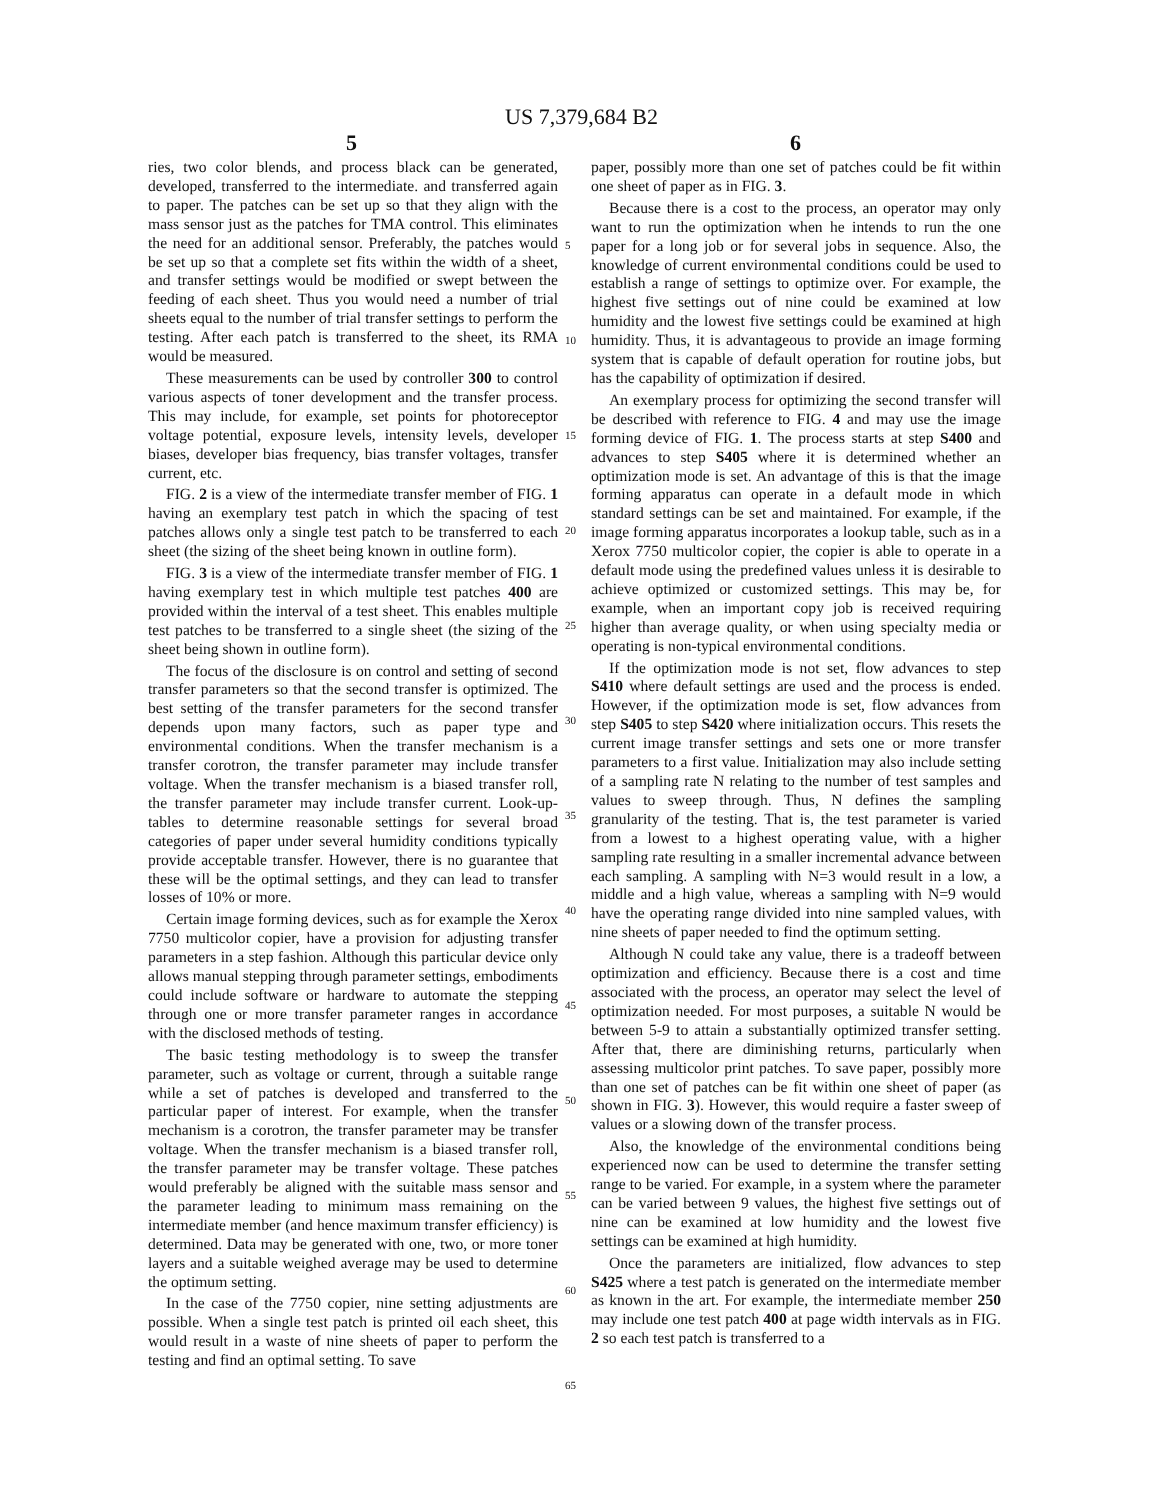US 7,379,684 B2
5 6
ries, two color blends, and process black can be generated, developed, transferred to the intermediate. and transferred again to paper. The patches can be set up so that they align with the mass sensor just as the patches for TMA control. This eliminates the need for an additional sensor. Preferably, the patches would be set up so that a complete set fits within the width of a sheet, and transfer settings would be modified or swept between the feeding of each sheet. Thus you would need a number of trial sheets equal to the number of trial transfer settings to perform the testing. After each patch is transferred to the sheet, its RMA would be measured.
These measurements can be used by controller 300 to control various aspects of toner development and the transfer process. This may include, for example, set points for photoreceptor voltage potential, exposure levels, intensity levels, developer biases, developer bias frequency, bias transfer voltages, transfer current, etc.
FIG. 2 is a view of the intermediate transfer member of FIG. 1 having an exemplary test patch in which the spacing of test patches allows only a single test patch to be transferred to each sheet (the sizing of the sheet being known in outline form).
FIG. 3 is a view of the intermediate transfer member of FIG. 1 having exemplary test in which multiple test patches 400 are provided within the interval of a test sheet. This enables multiple test patches to be transferred to a single sheet (the sizing of the sheet being shown in outline form).
The focus of the disclosure is on control and setting of second transfer parameters so that the second transfer is optimized. The best setting of the transfer parameters for the second transfer depends upon many factors, such as paper type and environmental conditions. When the transfer mechanism is a transfer corotron, the transfer parameter may include transfer voltage. When the transfer mechanism is a biased transfer roll, the transfer parameter may include transfer current. Look-up-tables to determine reasonable settings for several broad categories of paper under several humidity conditions typically provide acceptable transfer. However, there is no guarantee that these will be the optimal settings, and they can lead to transfer losses of 10% or more.
Certain image forming devices, such as for example the Xerox 7750 multicolor copier, have a provision for adjusting transfer parameters in a step fashion. Although this particular device only allows manual stepping through parameter settings, embodiments could include software or hardware to automate the stepping through one or more transfer parameter ranges in accordance with the disclosed methods of testing.
The basic testing methodology is to sweep the transfer parameter, such as voltage or current, through a suitable range while a set of patches is developed and transferred to the particular paper of interest. For example, when the transfer mechanism is a corotron, the transfer parameter may be transfer voltage. When the transfer mechanism is a biased transfer roll, the transfer parameter may be transfer voltage. These patches would preferably be aligned with the suitable mass sensor and the parameter leading to minimum mass remaining on the intermediate member (and hence maximum transfer efficiency) is determined. Data may be generated with one, two, or more toner layers and a suitable weighed average may be used to determine the optimum setting.
In the case of the 7750 copier, nine setting adjustments are possible. When a single test patch is printed oil each sheet, this would result in a waste of nine sheets of paper to perform the testing and find an optimal setting. To save
paper, possibly more than one set of patches could be fit within one sheet of paper as in FIG. 3.
Because there is a cost to the process, an operator may only want to run the optimization when he intends to run the one paper for a long job or for several jobs in sequence. Also, the knowledge of current environmental conditions could be used to establish a range of settings to optimize over. For example, the highest five settings out of nine could be examined at low humidity and the lowest five settings could be examined at high humidity. Thus, it is advantageous to provide an image forming system that is capable of default operation for routine jobs, but has the capability of optimization if desired.
An exemplary process for optimizing the second transfer will be described with reference to FIG. 4 and may use the image forming device of FIG. 1. The process starts at step S400 and advances to step S405 where it is determined whether an optimization mode is set. An advantage of this is that the image forming apparatus can operate in a default mode in which standard settings can be set and maintained. For example, if the image forming apparatus incorporates a lookup table, such as in a Xerox 7750 multicolor copier, the copier is able to operate in a default mode using the predefined values unless it is desirable to achieve optimized or customized settings. This may be, for example, when an important copy job is received requiring higher than average quality, or when using specialty media or operating is non-typical environmental conditions.
If the optimization mode is not set, flow advances to step S410 where default settings are used and the process is ended. However, if the optimization mode is set, flow advances from step S405 to step S420 where initialization occurs. This resets the current image transfer settings and sets one or more transfer parameters to a first value. Initialization may also include setting of a sampling rate N relating to the number of test samples and values to sweep through. Thus, N defines the sampling granularity of the testing. That is, the test parameter is varied from a lowest to a highest operating value, with a higher sampling rate resulting in a smaller incremental advance between each sampling. A sampling with N=3 would result in a low, a middle and a high value, whereas a sampling with N=9 would have the operating range divided into nine sampled values, with nine sheets of paper needed to find the optimum setting.
Although N could take any value, there is a tradeoff between optimization and efficiency. Because there is a cost and time associated with the process, an operator may select the level of optimization needed. For most purposes, a suitable N would be between 5-9 to attain a substantially optimized transfer setting. After that, there are diminishing returns, particularly when assessing multicolor print patches. To save paper, possibly more than one set of patches can be fit within one sheet of paper (as shown in FIG. 3). However, this would require a faster sweep of values or a slowing down of the transfer process.
Also, the knowledge of the environmental conditions being experienced now can be used to determine the transfer setting range to be varied. For example, in a system where the parameter can be varied between 9 values, the highest five settings out of nine can be examined at low humidity and the lowest five settings can be examined at high humidity.
Once the parameters are initialized, flow advances to step S425 where a test patch is generated on the intermediate member as known in the art. For example, the intermediate member 250 may include one test patch 400 at page width intervals as in FIG. 2 so each test patch is transferred to a
5
10
15
20
25
30
35
40
45
50
55
60
65